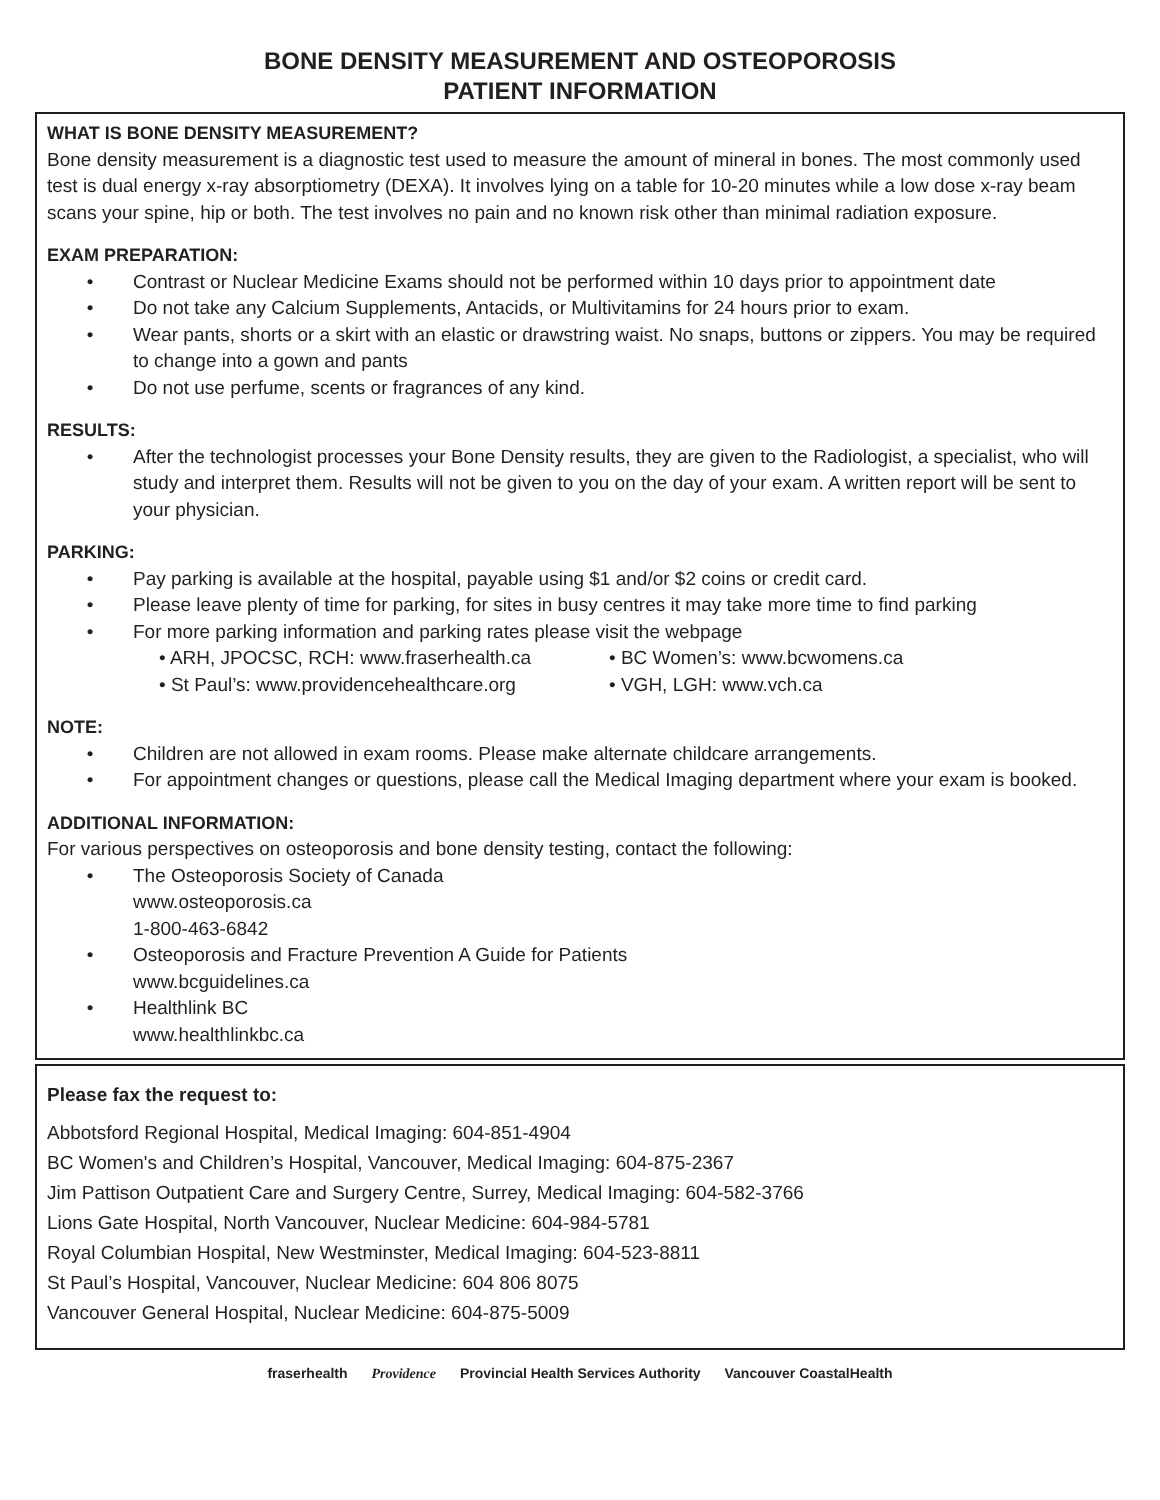BONE DENSITY MEASUREMENT AND OSTEOPOROSIS
PATIENT INFORMATION
WHAT IS BONE DENSITY MEASUREMENT?
Bone density measurement is a diagnostic test used to measure the amount of mineral in bones. The most commonly used test is dual energy x-ray absorptiometry (DEXA). It involves lying on a table for 10-20 minutes while a low dose x-ray beam scans your spine, hip or both. The test involves no pain and no known risk other than minimal radiation exposure.
EXAM PREPARATION:
• Contrast or Nuclear Medicine Exams should not be performed within 10 days prior to appointment date
• Do not take any Calcium Supplements, Antacids, or Multivitamins for 24 hours prior to exam.
• Wear pants, shorts or a skirt with an elastic or drawstring waist. No snaps, buttons or zippers. You may be required to change into a gown and pants
• Do not use perfume, scents or fragrances of any kind.
RESULTS:
• After the technologist processes your Bone Density results, they are given to the Radiologist, a specialist, who will study and interpret them. Results will not be given to you on the day of your exam. A written report will be sent to your physician.
PARKING:
• Pay parking is available at the hospital, payable using $1 and/or $2 coins or credit card.
• Please leave plenty of time for parking, for sites in busy centres it may take more time to find parking
• For more parking information and parking rates please visit the webpage
• ARH, JPOCSC, RCH: www.fraserhealth.ca • BC Women’s: www.bcwomens.ca • St Paul’s: www.providencehealthcare.org • VGH, LGH: www.vch.ca
NOTE:
• Children are not allowed in exam rooms. Please make alternate childcare arrangements.
• For appointment changes or questions, please call the Medical Imaging department where your exam is booked.
ADDITIONAL INFORMATION:
For various perspectives on osteoporosis and bone density testing, contact the following:
• The Osteoporosis Society of Canada
www.osteoporosis.ca
1-800-463-6842
• Osteoporosis and Fracture Prevention A Guide for Patients
www.bcguidelines.ca
• Healthlink BC
www.healthlinkbc.ca
Please fax the request to:
Abbotsford Regional Hospital, Medical Imaging: 604-851-4904
BC Women's and Children’s Hospital, Vancouver, Medical Imaging: 604-875-2367
Jim Pattison Outpatient Care and Surgery Centre, Surrey, Medical Imaging: 604-582-3766
Lions Gate Hospital, North Vancouver, Nuclear Medicine: 604-984-5781
Royal Columbian Hospital, New Westminster, Medical Imaging: 604-523-8811
St Paul’s Hospital, Vancouver, Nuclear Medicine: 604 806 8075
Vancouver General Hospital, Nuclear Medicine: 604-875-5009
fraserhealth Providence Provincial Health Services Authority Vancouver CoastalHealth